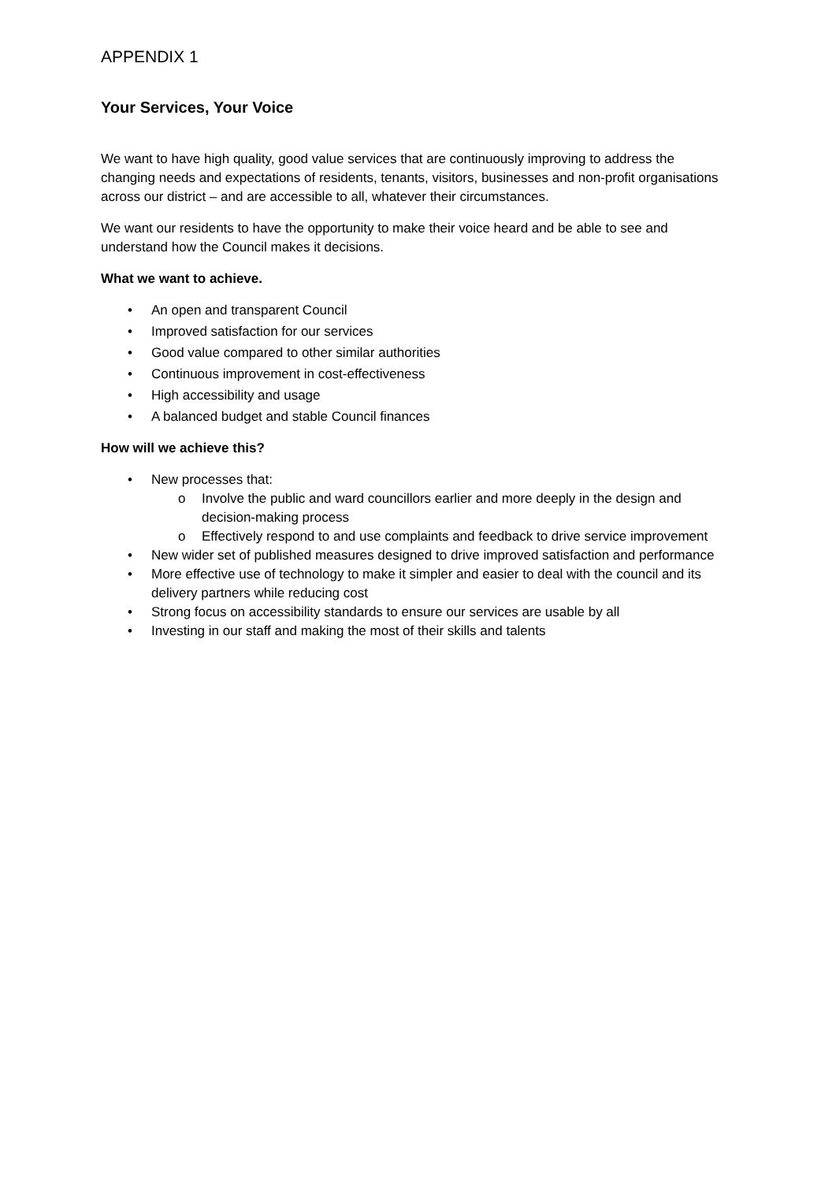APPENDIX 1
Your Services, Your Voice
We want to have high quality, good value services that are continuously improving to address the changing needs and expectations of residents, tenants, visitors, businesses and non-profit organisations across our district – and are accessible to all, whatever their circumstances.
We want our residents to have the opportunity to make their voice heard and be able to see and understand how the Council makes it decisions.
What we want to achieve.
• An open and transparent Council
• Improved satisfaction for our services
• Good value compared to other similar authorities
• Continuous improvement in cost-effectiveness
• High accessibility and usage
• A balanced budget and stable Council finances
How will we achieve this?
• New processes that:
o Involve the public and ward councillors earlier and more deeply in the design and decision-making process
o Effectively respond to and use complaints and feedback to drive service improvement
• New wider set of published measures designed to drive improved satisfaction and performance
• More effective use of technology to make it simpler and easier to deal with the council and its delivery partners while reducing cost
• Strong focus on accessibility standards to ensure our services are usable by all
• Investing in our staff and making the most of their skills and talents